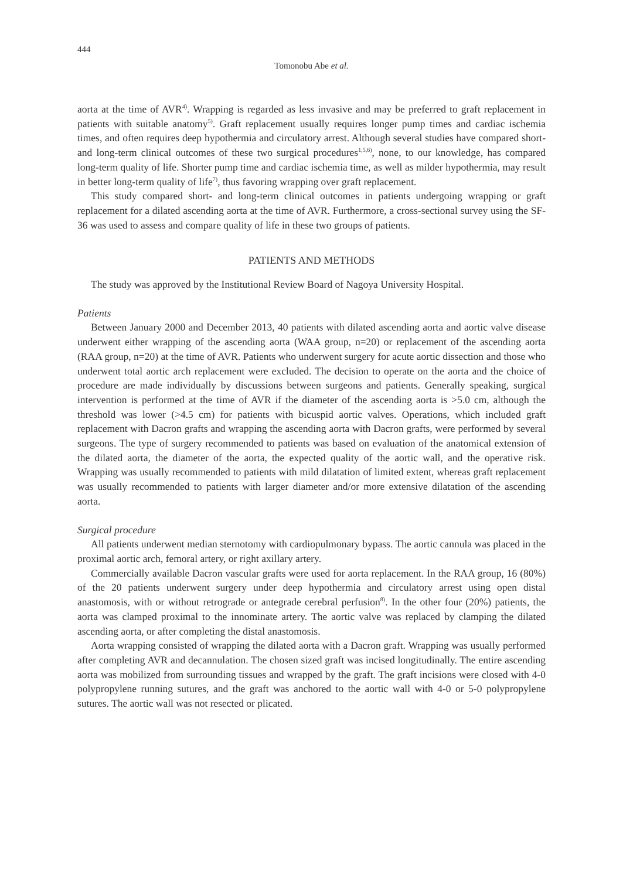444
Tomonobu Abe et al.
aorta at the time of AVR<sup>4)</sup>. Wrapping is regarded as less invasive and may be preferred to graft replacement in patients with suitable anatomy<sup>5)</sup>. Graft replacement usually requires longer pump times and cardiac ischemia times, and often requires deep hypothermia and circulatory arrest. Although several studies have compared short- and long-term clinical outcomes of these two surgical procedures<sup>1,5,6)</sup>, none, to our knowledge, has compared long-term quality of life. Shorter pump time and cardiac ischemia time, as well as milder hypothermia, may result in better long-term quality of life<sup>7)</sup>, thus favoring wrapping over graft replacement.
This study compared short- and long-term clinical outcomes in patients undergoing wrapping or graft replacement for a dilated ascending aorta at the time of AVR. Furthermore, a cross-sectional survey using the SF-36 was used to assess and compare quality of life in these two groups of patients.
PATIENTS AND METHODS
The study was approved by the Institutional Review Board of Nagoya University Hospital.
Patients
Between January 2000 and December 2013, 40 patients with dilated ascending aorta and aortic valve disease underwent either wrapping of the ascending aorta (WAA group, n=20) or replacement of the ascending aorta (RAA group, n=20) at the time of AVR. Patients who underwent surgery for acute aortic dissection and those who underwent total aortic arch replacement were excluded. The decision to operate on the aorta and the choice of procedure are made individually by discussions between surgeons and patients. Generally speaking, surgical intervention is performed at the time of AVR if the diameter of the ascending aorta is >5.0 cm, although the threshold was lower (>4.5 cm) for patients with bicuspid aortic valves. Operations, which included graft replacement with Dacron grafts and wrapping the ascending aorta with Dacron grafts, were performed by several surgeons. The type of surgery recommended to patients was based on evaluation of the anatomical extension of the dilated aorta, the diameter of the aorta, the expected quality of the aortic wall, and the operative risk. Wrapping was usually recommended to patients with mild dilatation of limited extent, whereas graft replacement was usually recommended to patients with larger diameter and/or more extensive dilatation of the ascending aorta.
Surgical procedure
All patients underwent median sternotomy with cardiopulmonary bypass. The aortic cannula was placed in the proximal aortic arch, femoral artery, or right axillary artery.
Commercially available Dacron vascular grafts were used for aorta replacement. In the RAA group, 16 (80%) of the 20 patients underwent surgery under deep hypothermia and circulatory arrest using open distal anastomosis, with or without retrograde or antegrade cerebral perfusion<sup>8)</sup>. In the other four (20%) patients, the aorta was clamped proximal to the innominate artery. The aortic valve was replaced by clamping the dilated ascending aorta, or after completing the distal anastomosis.
Aorta wrapping consisted of wrapping the dilated aorta with a Dacron graft. Wrapping was usually performed after completing AVR and decannulation. The chosen sized graft was incised longitudinally. The entire ascending aorta was mobilized from surrounding tissues and wrapped by the graft. The graft incisions were closed with 4-0 polypropylene running sutures, and the graft was anchored to the aortic wall with 4-0 or 5-0 polypropylene sutures. The aortic wall was not resected or plicated.